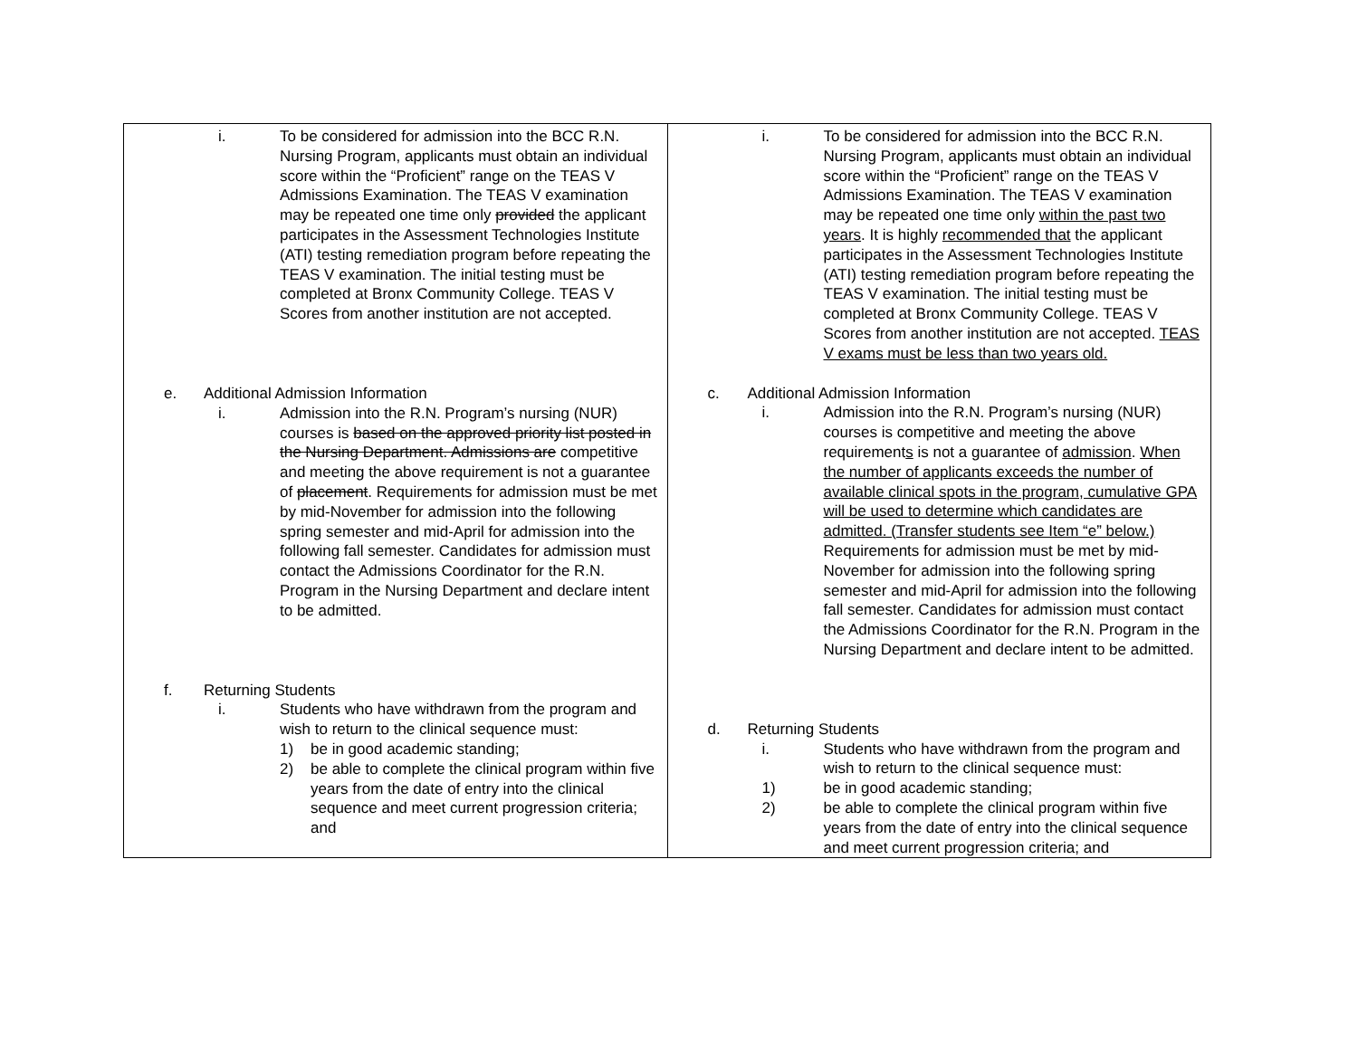| i. To be considered for admission into the BCC R.N. Nursing Program, applicants must obtain an individual score within the “Proficient” range on the TEAS V Admissions Examination. The TEAS V examination may be repeated one time only provided the applicant participates in the Assessment Technologies Institute (ATI) testing remediation program before repeating the TEAS V examination. The initial testing must be completed at Bronx Community College. TEAS V Scores from another institution are not accepted. e. Additional Admission Information i. Admission into the R.N. Program’s nursing (NUR) courses is based on the approved priority list posted in the Nursing Department. Admissions are competitive and meeting the above requirement is not a guarantee of placement . Requirements for admission must be met by mid-November for admission into the following spring semester and mid-April for admission into the following fall semester. Candidates for admission must contact the Admissions Coordinator for the R.N. Program in the Nursing Department and declare intent to be admitted. f. Returning Students i. Students who have withdrawn from the program and wish to return to the clinical sequence must: 1) be in good academic standing; 2) be able to complete the clinical program within five years from the date of entry into the clinical sequence and meet current progression criteria; and | i. To be considered for admission into the BCC R.N. Nursing Program, applicants must obtain an individual score within the “Proficient” range on the TEAS V Admissions Examination. The TEAS V examination may be repeated one time only within the past two years . It is highly recommended that the applicant participates in the Assessment Technologies Institute (ATI) testing remediation program before repeating the TEAS V examination. The initial testing must be completed at Bronx Community College. TEAS V Scores from another institution are not accepted. TEAS V exams must be less than two years old. c. Additional Admission Information i. Admission into the R.N. Program’s nursing (NUR) courses is competitive and meeting the above requirement s is not a guarantee of admission . When the number of applicants exceeds the number of available clinical spots in the program, cumulative GPA will be used to determine which candidates are admitted. (Transfer students see Item “e” below.) Requirements for admission must be met by mid-November for admission into the following spring semester and mid-April for admission into the following fall semester. Candidates for admission must contact the Admissions Coordinator for the R.N. Program in the Nursing Department and declare intent to be admitted. d. Returning Students i. Students who have withdrawn from the program and wish to return to the clinical sequence must: 1) be in good academic standing; 2) be able to complete the clinical program within five years from the date of entry into the clinical sequence and meet current progression criteria; and |